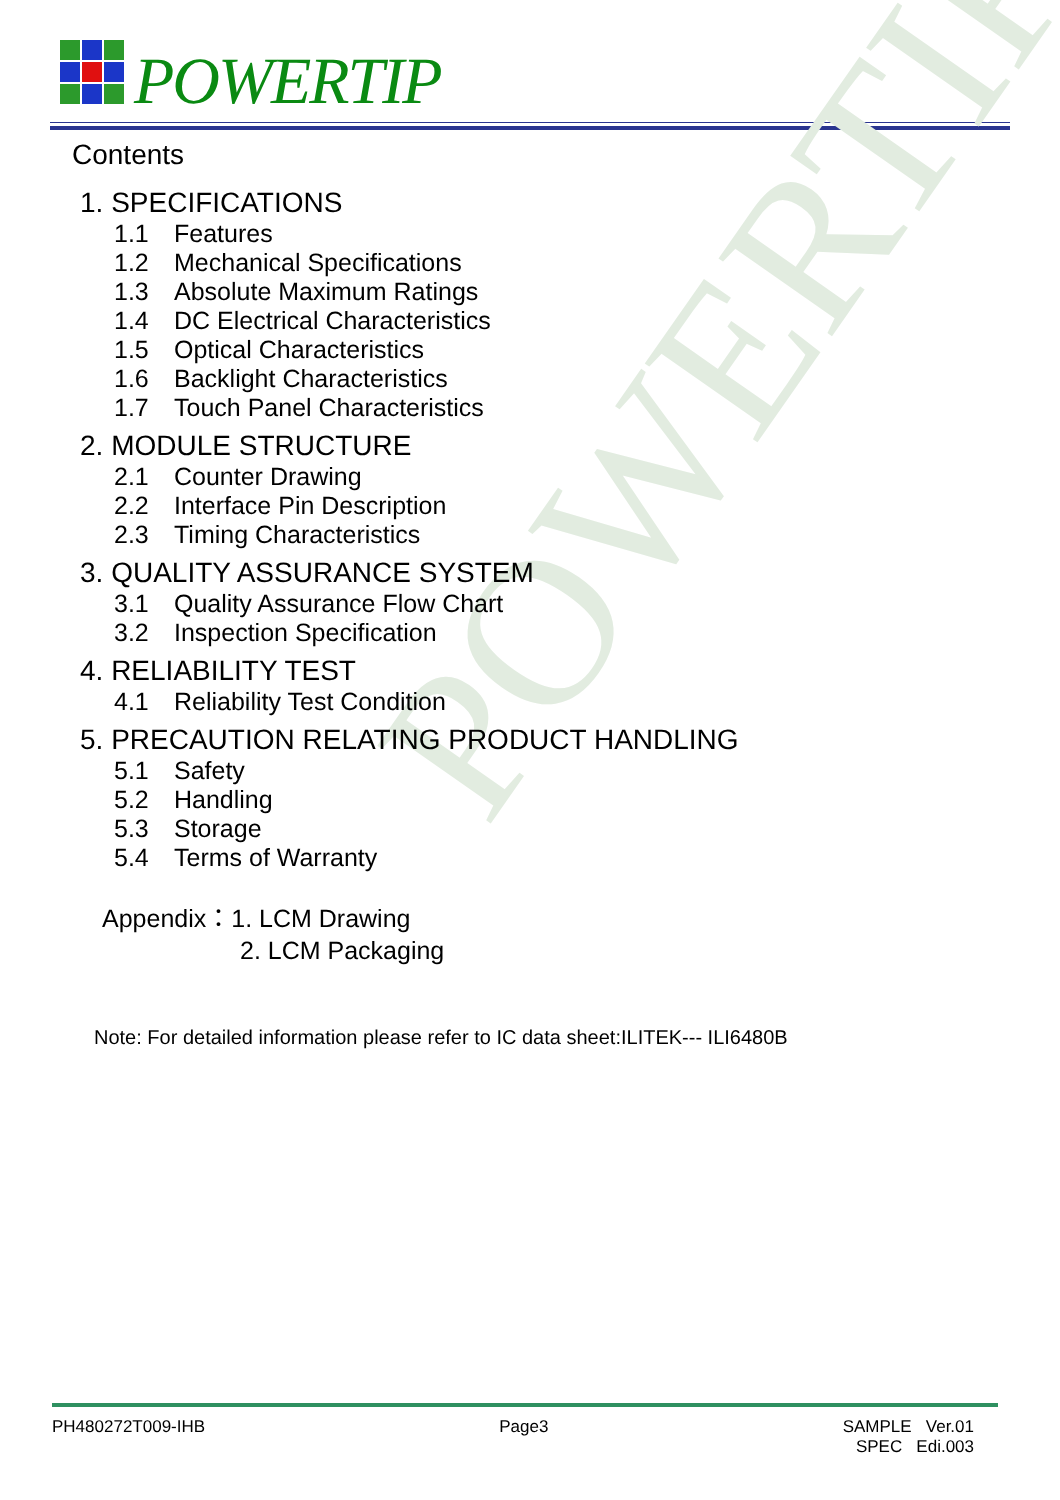POWERTIP
POWERTIP
Contents
1. SPECIFICATIONS
1.1 Features
1.2 Mechanical Specifications
1.3 Absolute Maximum Ratings
1.4 DC Electrical Characteristics
1.5 Optical Characteristics
1.6 Backlight Characteristics
1.7 Touch Panel Characteristics
2. MODULE STRUCTURE
2.1 Counter Drawing
2.2 Interface Pin Description
2.3 Timing Characteristics
3. QUALITY ASSURANCE SYSTEM
3.1 Quality Assurance Flow Chart
3.2 Inspection Specification
4. RELIABILITY TEST
4.1 Reliability Test Condition
5. PRECAUTION RELATING PRODUCT HANDLING
5.1 Safety
5.2 Handling
5.3 Storage
5.4 Terms of Warranty
Appendix：1. LCM Drawing
2. LCM Packaging
Note: For detailed information please refer to IC data sheet:ILITEK--- ILI6480B
PH480272T009-IHB Page3 SAMPLE Ver.01
SPEC Edi.003